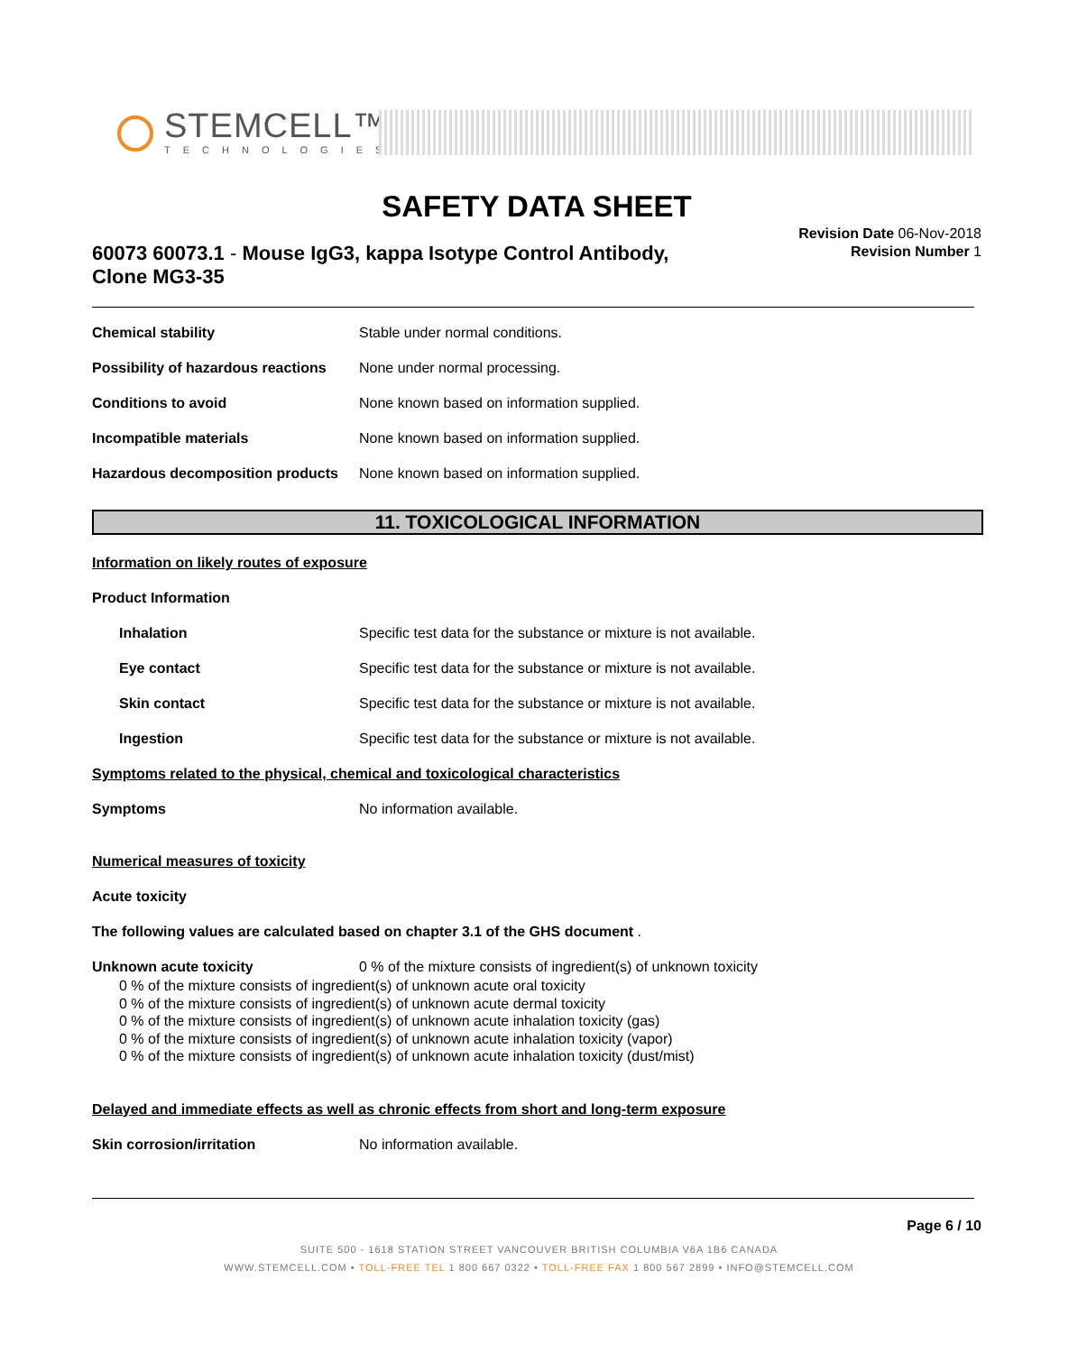STEMCELL™
TECHNOLOGIES
SAFETY DATA SHEET
60073 60073.1 - Mouse IgG3, kappa Isotype Control Antibody, Clone MG3-35
Revision Date 06-Nov-2018
Revision Number 1
Chemical stability Stable under normal conditions.
Possibility of hazardous reactions
None under normal processing.
Conditions to avoid None known based on information supplied.
Incompatible materials None known based on information supplied.
Hazardous decomposition products
None known based on information supplied.
11. TOXICOLOGICAL INFORMATION
Information on likely routes of exposure
Product Information
Inhalation Specific test data for the substance or mixture is not available.
Eye contact Specific test data for the substance or mixture is not available.
Skin contact Specific test data for the substance or mixture is not available.
Ingestion Specific test data for the substance or mixture is not available.
Symptoms related to the physical, chemical and toxicological characteristics
Symptoms No information available.
Numerical measures of toxicity
Acute toxicity
The following values are calculated based on chapter 3.1 of the GHS document .
Unknown acute toxicity 0 % of the mixture consists of ingredient(s) of unknown toxicity
0 % of the mixture consists of ingredient(s) of unknown acute oral toxicity
0 % of the mixture consists of ingredient(s) of unknown acute dermal toxicity
0 % of the mixture consists of ingredient(s) of unknown acute inhalation toxicity (gas)
0 % of the mixture consists of ingredient(s) of unknown acute inhalation toxicity (vapor)
0 % of the mixture consists of ingredient(s) of unknown acute inhalation toxicity (dust/mist)
Delayed and immediate effects as well as chronic effects from short and long-term exposure
Skin corrosion/irritation No information available.
Page 6 / 10
SUITE 500 - 1618 STATION STREET VANCOUVER BRITISH COLUMBIA V6A 1B6 CANADA
WWW.STEMCELL.COM • TOLL-FREE TEL 1 800 667 0322 • TOLL-FREE FAX 1 800 567 2899 • INFO@STEMCELL.COM